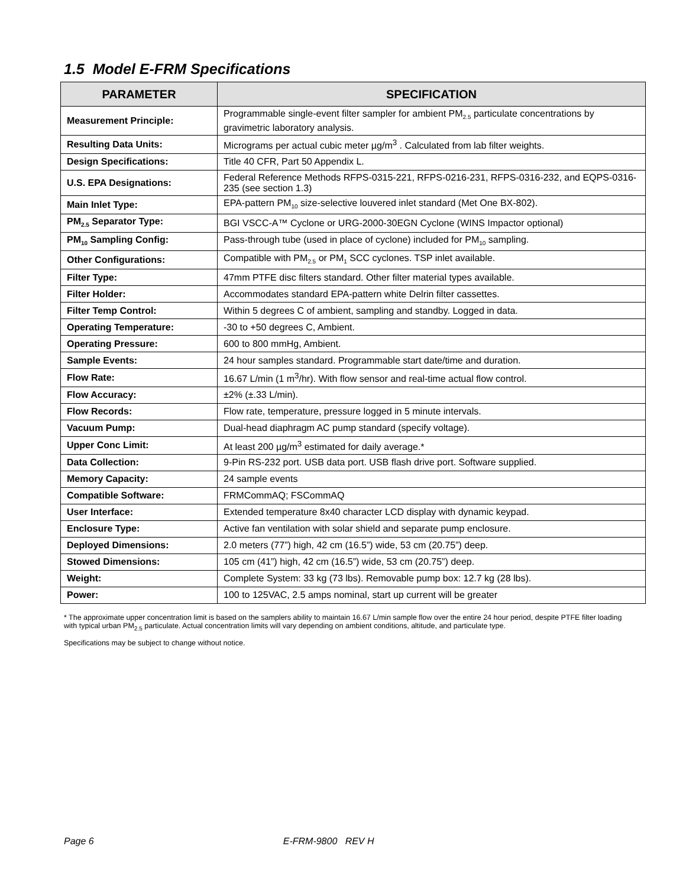1.5 Model E-FRM Specifications
| PARAMETER | SPECIFICATION |
| --- | --- |
| Measurement Principle: | Programmable single-event filter sampler for ambient PM<sub>2.5</sub> particulate concentrations by gravimetric laboratory analysis. |
| Resulting Data Units: | Micrograms per actual cubic meter µg/m<sup>3</sup> . Calculated from lab filter weights. |
| Design Specifications: | Title 40 CFR, Part 50 Appendix L. |
| U.S. EPA Designations: | Federal Reference Methods RFPS-0315-221, RFPS-0216-231, RFPS-0316-232, and EQPS-0316-235 (see section 1.3) |
| Main Inlet Type: | EPA-pattern PM<sub>10</sub> size-selective louvered inlet standard (Met One BX-802). |
| PM<sub>2.5</sub> Separator Type: | BGI VSCC-A™ Cyclone or URG-2000-30EGN Cyclone (WINS Impactor optional) |
| PM<sub>10</sub> Sampling Config: | Pass-through tube (used in place of cyclone) included for PM<sub>10</sub> sampling. |
| Other Configurations: | Compatible with PM<sub>2.5</sub> or PM<sub>1</sub> SCC cyclones. TSP inlet available. |
| Filter Type: | 47mm PTFE disc filters standard. Other filter material types available. |
| Filter Holder: | Accommodates standard EPA-pattern white Delrin filter cassettes. |
| Filter Temp Control: | Within 5 degrees C of ambient, sampling and standby. Logged in data. |
| Operating Temperature: | -30 to +50 degrees C, Ambient. |
| Operating Pressure: | 600 to 800 mmHg, Ambient. |
| Sample Events: | 24 hour samples standard. Programmable start date/time and duration. |
| Flow Rate: | 16.67 L/min (1 m<sup>3</sup>/hr). With flow sensor and real-time actual flow control. |
| Flow Accuracy: | ±2% (±.33 L/min). |
| Flow Records: | Flow rate, temperature, pressure logged in 5 minute intervals. |
| Vacuum Pump: | Dual-head diaphragm AC pump standard (specify voltage). |
| Upper Conc Limit: | At least 200 µg/m<sup>3</sup> estimated for daily average.* |
| Data Collection: | 9-Pin RS-232 port. USB data port. USB flash drive port. Software supplied. |
| Memory Capacity: | 24 sample events |
| Compatible Software: | FRMCommAQ; FSCommAQ |
| User Interface: | Extended temperature 8x40 character LCD display with dynamic keypad. |
| Enclosure Type: | Active fan ventilation with solar shield and separate pump enclosure. |
| Deployed Dimensions: | 2.0 meters (77”) high, 42 cm (16.5”) wide, 53 cm (20.75”) deep. |
| Stowed Dimensions: | 105 cm (41”) high, 42 cm (16.5”) wide, 53 cm (20.75”) deep. |
| Weight: | Complete System: 33 kg (73 lbs). Removable pump box: 12.7 kg (28 lbs). |
| Power: | 100 to 125VAC, 2.5 amps nominal, start up current will be greater |
* The approximate upper concentration limit is based on the samplers ability to maintain 16.67 L/min sample flow over the entire 24 hour period, despite PTFE filter loading with typical urban PM<sub>2.5</sub> particulate. Actual concentration limits will vary depending on ambient conditions, altitude, and particulate type.
Specifications may be subject to change without notice.
Page 6 E-FRM-9800 REV H